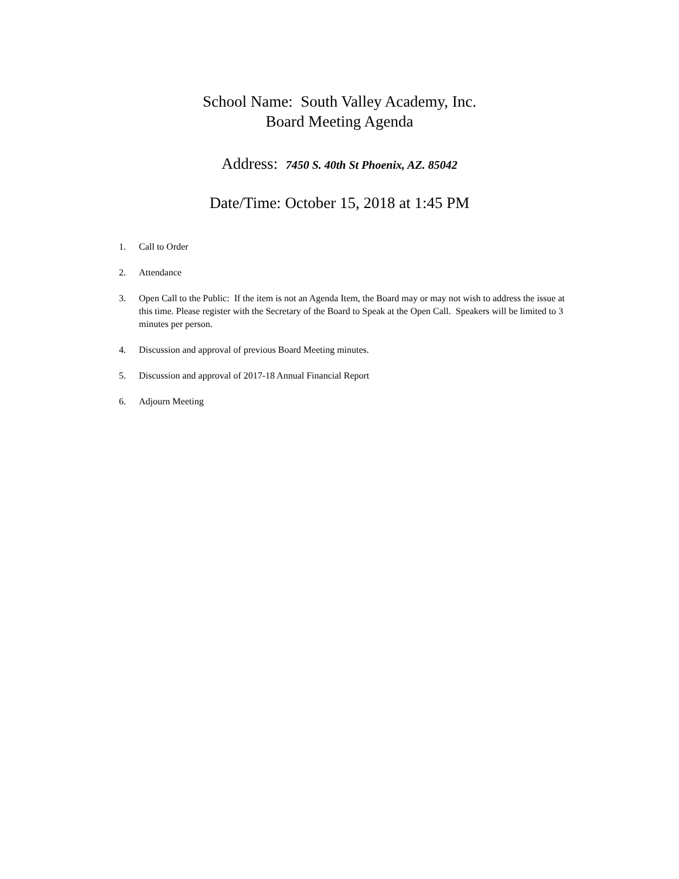School Name: South Valley Academy, Inc.
Board Meeting Agenda
Address: 7450 S. 40th St Phoenix, AZ. 85042
Date/Time: October 15, 2018 at 1:45 PM
1. Call to Order
2. Attendance
3. Open Call to the Public: If the item is not an Agenda Item, the Board may or may not wish to address the issue at this time. Please register with the Secretary of the Board to Speak at the Open Call. Speakers will be limited to 3 minutes per person.
4. Discussion and approval of previous Board Meeting minutes.
5. Discussion and approval of 2017-18 Annual Financial Report
6. Adjourn Meeting